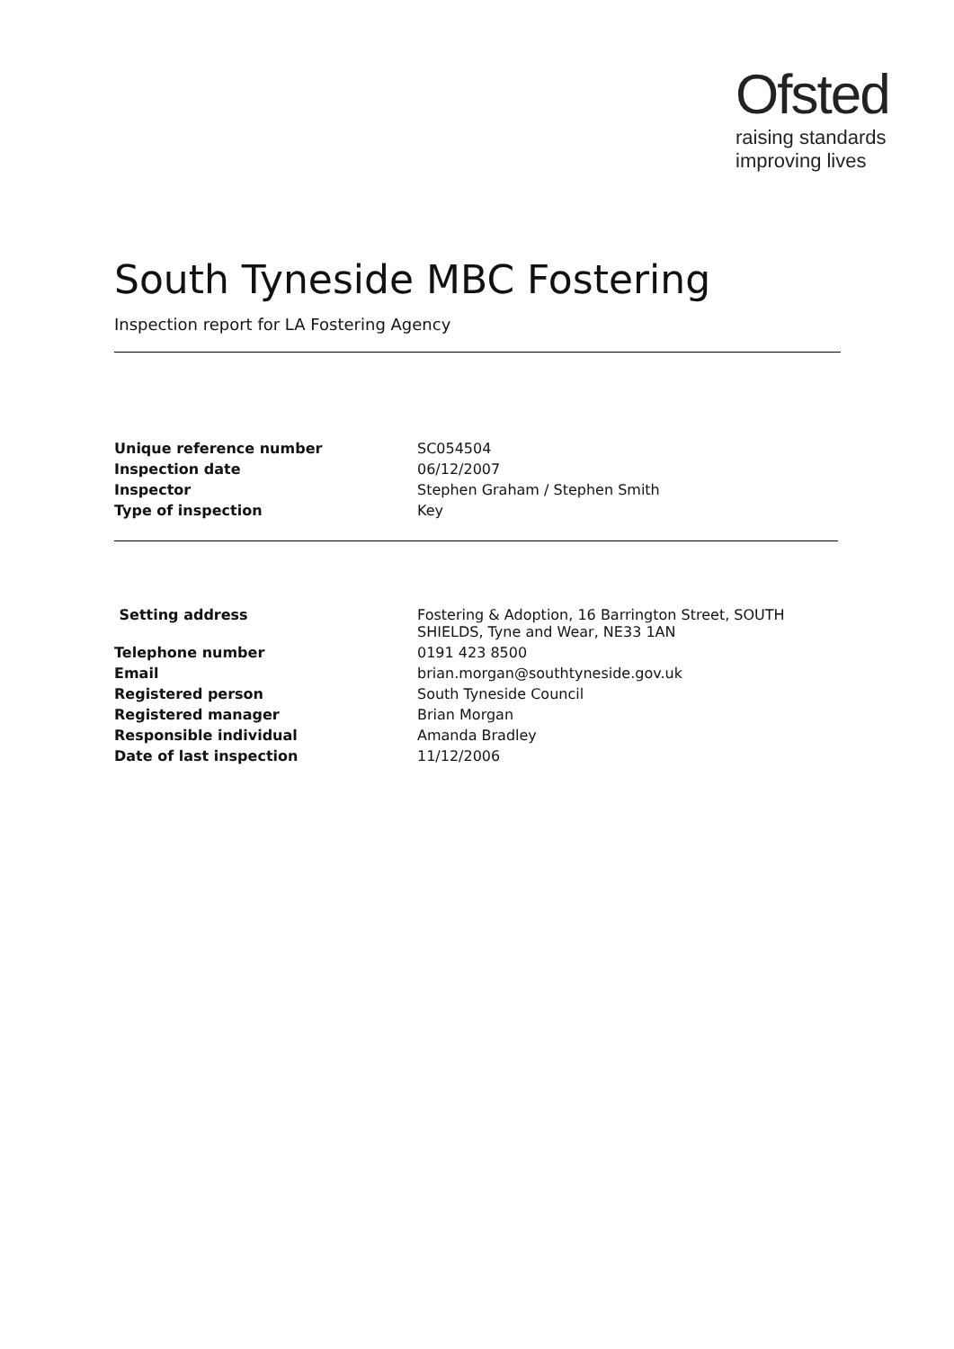Ofsted
raising standards
improving lives
South Tyneside MBC Fostering
Inspection report for LA Fostering Agency
| Unique reference number | SC054504 |
| Inspection date | 06/12/2007 |
| Inspector | Stephen Graham / Stephen Smith |
| Type of inspection | Key |
| Setting address | Fostering & Adoption, 16 Barrington Street, SOUTH SHIELDS, Tyne and Wear, NE33 1AN |
| Telephone number | 0191 423 8500 |
| Email | brian.morgan@southtyneside.gov.uk |
| Registered person | South Tyneside Council |
| Registered manager | Brian Morgan |
| Responsible individual | Amanda Bradley |
| Date of last inspection | 11/12/2006 |